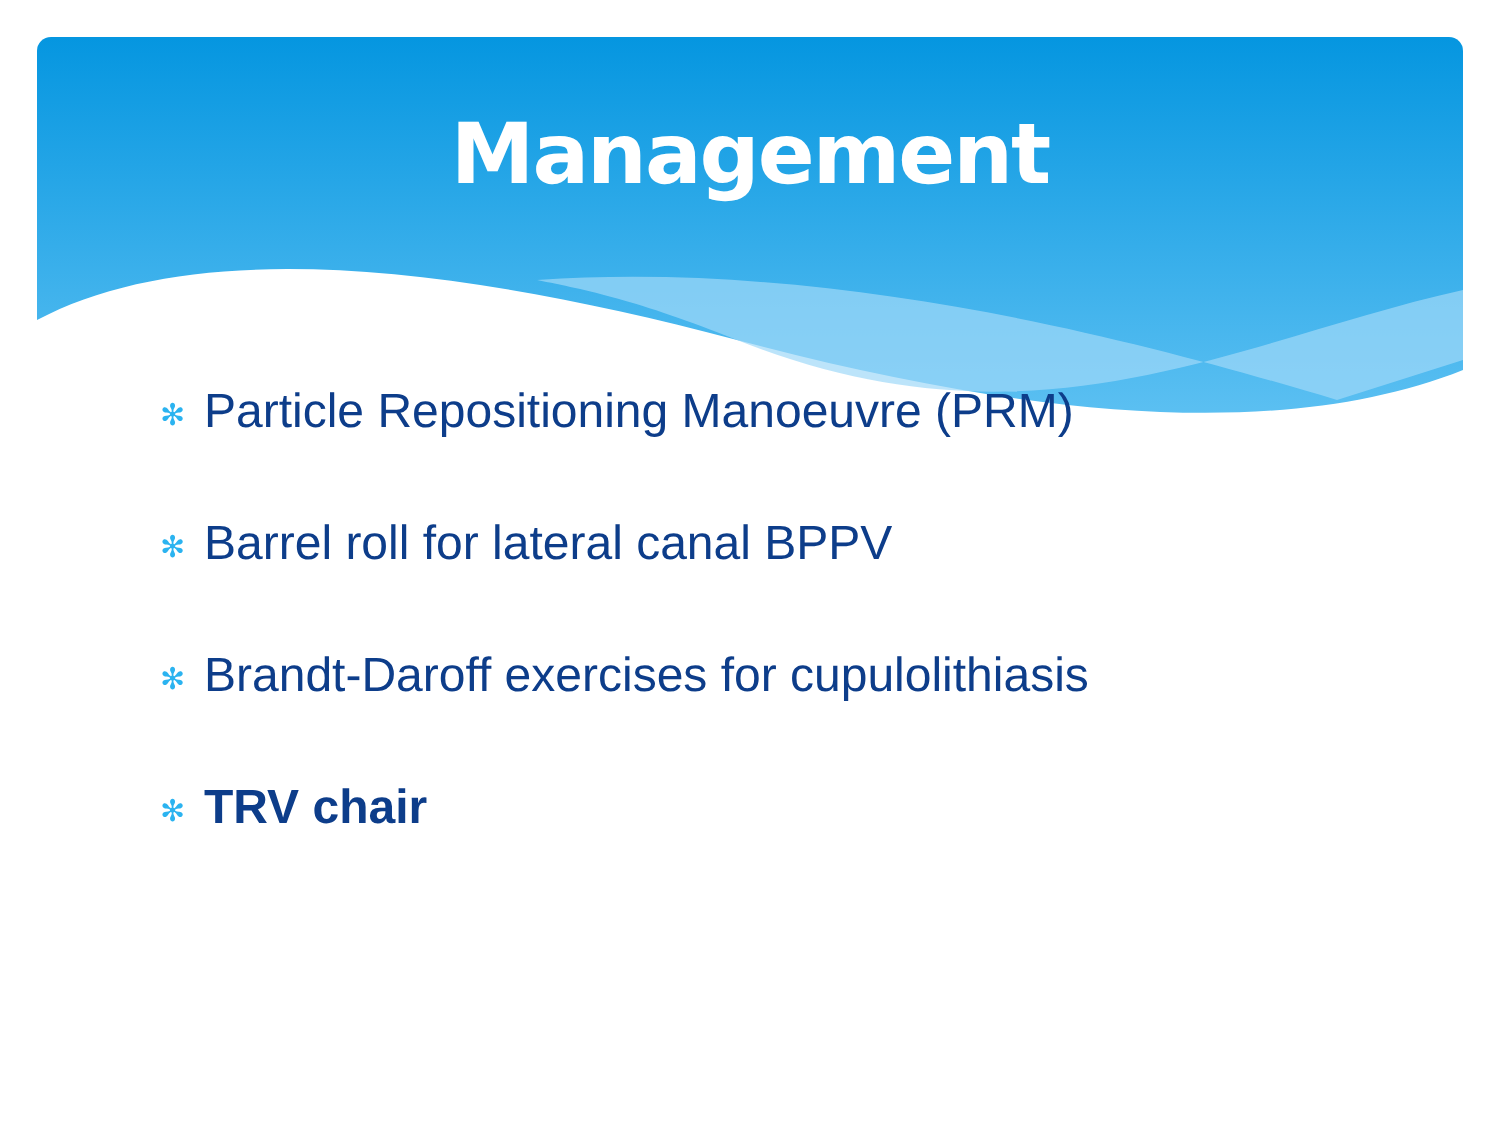Management
✻ Particle Repositioning Manoeuvre (PRM)
✻ Barrel roll for lateral canal BPPV
✻ Brandt-Daroff exercises for cupulolithiasis
✻ TRV chair